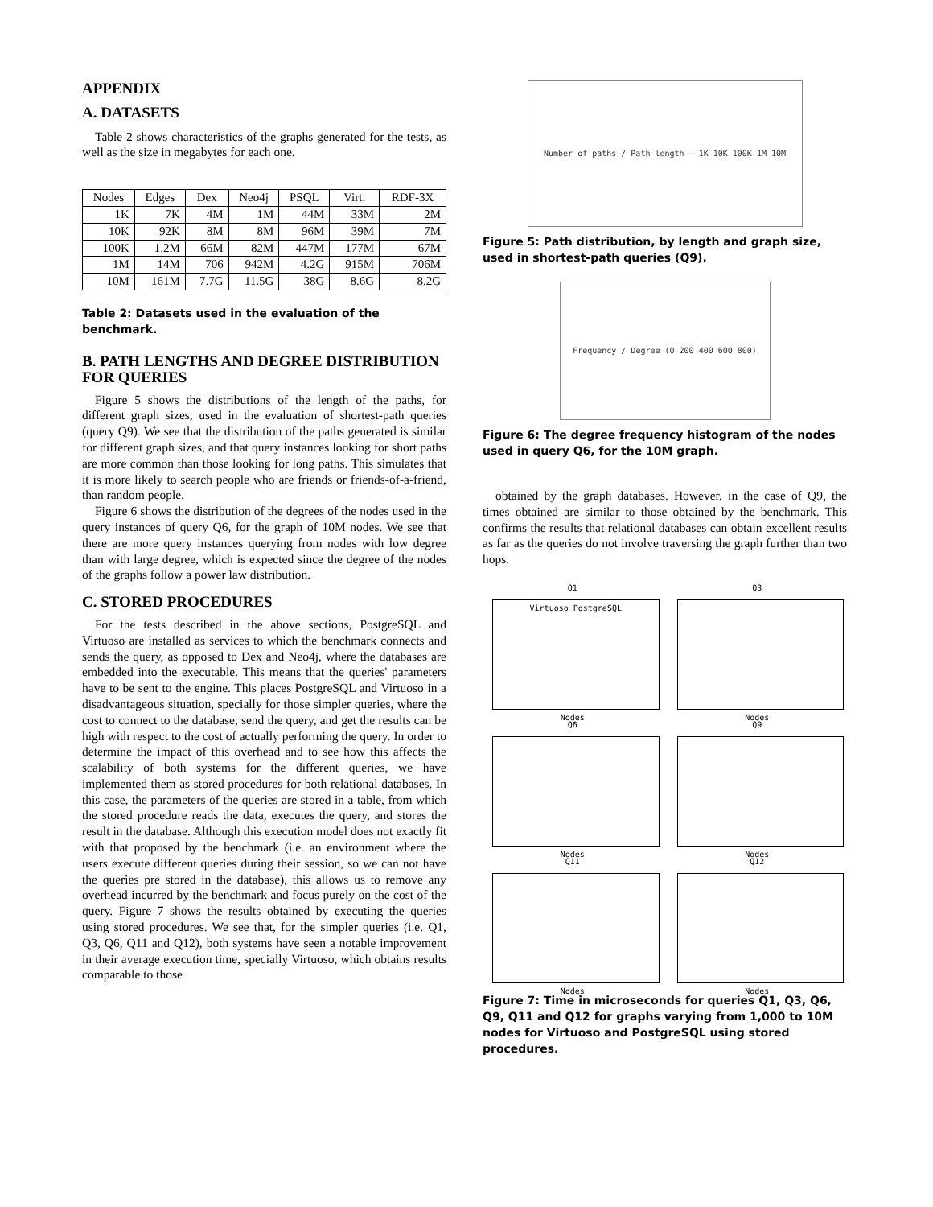APPENDIX
A. DATASETS
Table 2 shows characteristics of the graphs generated for the tests, as well as the size in megabytes for each one.
| Nodes | Edges | Dex | Neo4j | PSQL | Virt. | RDF-3X |
| --- | --- | --- | --- | --- | --- | --- |
| 1K | 7K | 4M | 1M | 44M | 33M | 2M |
| 10K | 92K | 8M | 8M | 96M | 39M | 7M |
| 100K | 1.2M | 66M | 82M | 447M | 177M | 67M |
| 1M | 14M | 706 | 942M | 4.2G | 915M | 706M |
| 10M | 161M | 7.7G | 11.5G | 38G | 8.6G | 8.2G |
Table 2: Datasets used in the evaluation of the benchmark.
B. PATH LENGTHS AND DEGREE DISTRIBUTION FOR QUERIES
Figure 5 shows the distributions of the length of the paths, for different graph sizes, used in the evaluation of shortest-path queries (query Q9). We see that the distribution of the paths generated is similar for different graph sizes, and that query instances looking for short paths are more common than those looking for long paths. This simulates that it is more likely to search people who are friends or friends-of-a-friend, than random people.
Figure 6 shows the distribution of the degrees of the nodes used in the query instances of query Q6, for the graph of 10M nodes. We see that there are more query instances querying from nodes with low degree than with large degree, which is expected since the degree of the nodes of the graphs follow a power law distribution.
C. STORED PROCEDURES
For the tests described in the above sections, PostgreSQL and Virtuoso are installed as services to which the benchmark connects and sends the query, as opposed to Dex and Neo4j, where the databases are embedded into the executable. This means that the queries' parameters have to be sent to the engine. This places PostgreSQL and Virtuoso in a disadvantageous situation, specially for those simpler queries, where the cost to connect to the database, send the query, and get the results can be high with respect to the cost of actually performing the query. In order to determine the impact of this overhead and to see how this affects the scalability of both systems for the different queries, we have implemented them as stored procedures for both relational databases. In this case, the parameters of the queries are stored in a table, from which the stored procedure reads the data, executes the query, and stores the result in the database. Although this execution model does not exactly fit with that proposed by the benchmark (i.e. an environment where the users execute different queries during their session, so we can not have the queries pre stored in the database), this allows us to remove any overhead incurred by the benchmark and focus purely on the cost of the query. Figure 7 shows the results obtained by executing the queries using stored procedures. We see that, for the simpler queries (i.e. Q1, Q3, Q6, Q11 and Q12), both systems have seen a notable improvement in their average execution time, specially Virtuoso, which obtains results comparable to those
Number of paths / Path length — 1K 10K 100K 1M 10M
Figure 5: Path distribution, by length and graph size, used in shortest-path queries (Q9).
Frequency / Degree (0 200 400 600 800)
Figure 6: The degree frequency histogram of the nodes used in query Q6, for the 10M graph.
obtained by the graph databases. However, in the case of Q9, the times obtained are similar to those obtained by the benchmark. This confirms the results that relational databases can obtain excellent results as far as the queries do not involve traversing the graph further than two hops.
Q1
Virtuoso PostgreSQL
Nodes
Q3
Nodes
Q6
Nodes
Q9
Nodes
Q11
Nodes
Q12
Nodes
Figure 7: Time in microseconds for queries Q1, Q3, Q6, Q9, Q11 and Q12 for graphs varying from 1,000 to 10M nodes for Virtuoso and PostgreSQL using stored procedures.